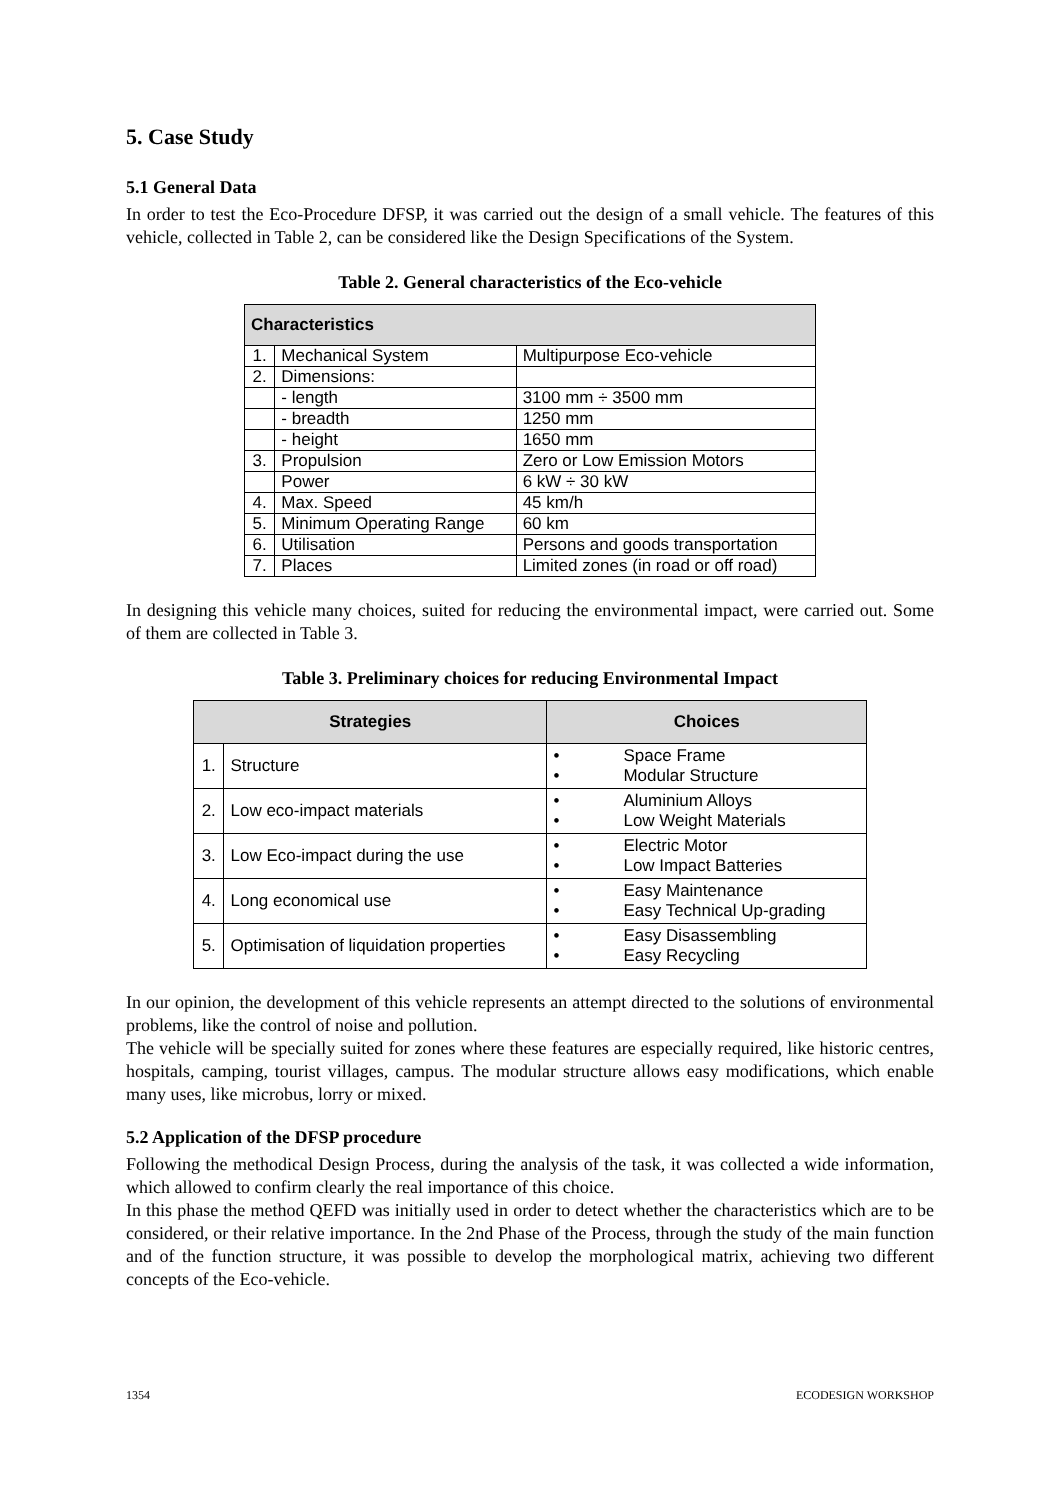5. Case Study
5.1 General Data
In order to test the Eco-Procedure DFSP, it was carried out the design of a small vehicle. The features of this vehicle, collected in Table 2, can be considered like the Design Specifications of the System.
Table 2. General characteristics of the Eco-vehicle
| Characteristics | | |
| --- | --- | --- |
| 1. | Mechanical System | Multipurpose Eco-vehicle |
| 2. | Dimensions: | |
| | - length | 3100 mm ÷ 3500 mm |
| | - breadth | 1250 mm |
| | - height | 1650 mm |
| 3. | Propulsion | Zero or Low Emission Motors |
| | Power | 6 kW ÷ 30 kW |
| 4. | Max. Speed | 45 km/h |
| 5. | Minimum Operating Range | 60 km |
| 6. | Utilisation | Persons and goods transportation |
| 7. | Places | Limited zones (in road or off road) |
In designing this vehicle many choices, suited for reducing the environmental impact, were carried out. Some of them are collected in Table 3.
Table 3. Preliminary choices for reducing Environmental Impact
| Strategies | | Choices |
| --- | --- | --- |
| 1. | Structure | • Space Frame • Modular Structure |
| 2. | Low eco-impact materials | • Aluminium Alloys • Low Weight Materials |
| 3. | Low Eco-impact during the use | • Electric Motor • Low Impact Batteries |
| 4. | Long economical use | • Easy Maintenance • Easy Technical Up-grading |
| 5. | Optimisation of liquidation properties | • Easy Disassembling • Easy Recycling |
In our opinion, the development of this vehicle represents an attempt directed to the solutions of environmental problems, like the control of noise and pollution.
The vehicle will be specially suited for zones where these features are especially required, like historic centres, hospitals, camping, tourist villages, campus. The modular structure allows easy modifications, which enable many uses, like microbus, lorry or mixed.
5.2 Application of the DFSP procedure
Following the methodical Design Process, during the analysis of the task, it was collected a wide information, which allowed to confirm clearly the real importance of this choice.
In this phase the method QEFD was initially used in order to detect whether the characteristics which are to be considered, or their relative importance. In the 2nd Phase of the Process, through the study of the main function and of the function structure, it was possible to develop the morphological matrix, achieving two different concepts of the Eco-vehicle.
1354 ECODESIGN WORKSHOP